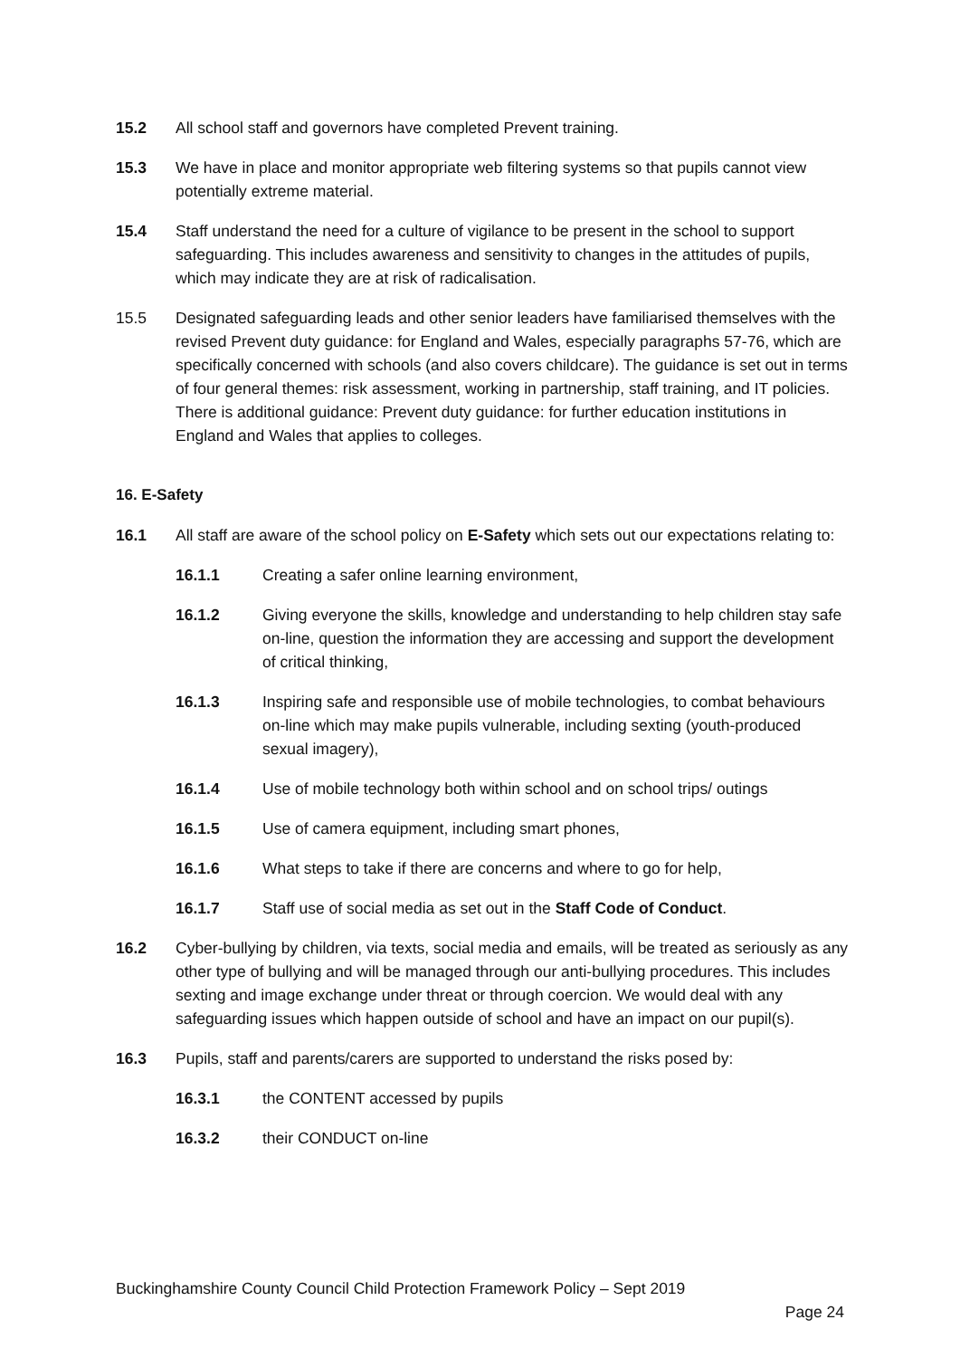15.2 All school staff and governors have completed Prevent training.
15.3 We have in place and monitor appropriate web filtering systems so that pupils cannot view potentially extreme material.
15.4 Staff understand the need for a culture of vigilance to be present in the school to support safeguarding. This includes awareness and sensitivity to changes in the attitudes of pupils, which may indicate they are at risk of radicalisation.
15.5 Designated safeguarding leads and other senior leaders have familiarised themselves with the revised Prevent duty guidance: for England and Wales, especially paragraphs 57-76, which are specifically concerned with schools (and also covers childcare). The guidance is set out in terms of four general themes: risk assessment, working in partnership, staff training, and IT policies. There is additional guidance: Prevent duty guidance: for further education institutions in England and Wales that applies to colleges.
16. E-Safety
16.1 All staff are aware of the school policy on E-Safety which sets out our expectations relating to:
16.1.1 Creating a safer online learning environment,
16.1.2 Giving everyone the skills, knowledge and understanding to help children stay safe on-line, question the information they are accessing and support the development of critical thinking,
16.1.3 Inspiring safe and responsible use of mobile technologies, to combat behaviours on-line which may make pupils vulnerable, including sexting (youth-produced sexual imagery),
16.1.4 Use of mobile technology both within school and on school trips/ outings
16.1.5 Use of camera equipment, including smart phones,
16.1.6 What steps to take if there are concerns and where to go for help,
16.1.7 Staff use of social media as set out in the Staff Code of Conduct.
16.2 Cyber-bullying by children, via texts, social media and emails, will be treated as seriously as any other type of bullying and will be managed through our anti-bullying procedures. This includes sexting and image exchange under threat or through coercion. We would deal with any safeguarding issues which happen outside of school and have an impact on our pupil(s).
16.3 Pupils, staff and parents/carers are supported to understand the risks posed by:
16.3.1 the CONTENT accessed by pupils
16.3.2 their CONDUCT on-line
Buckinghamshire County Council Child Protection Framework Policy – Sept 2019
Page 24